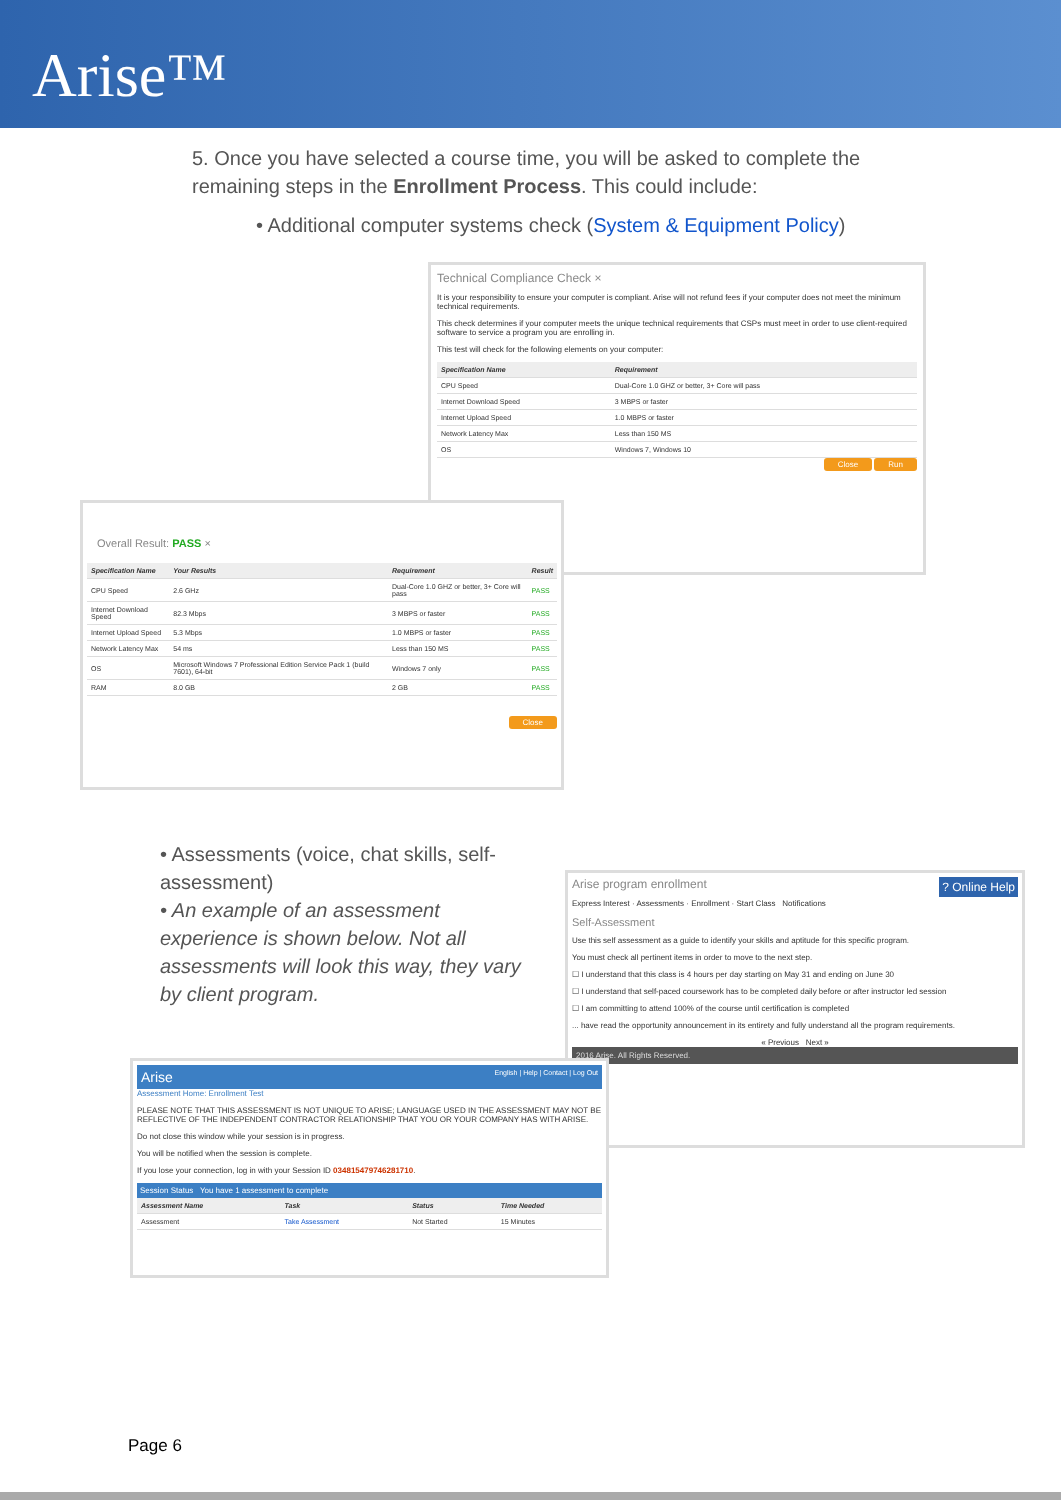Arise™
5. Once you have selected a course time, you will be asked to complete the remaining steps in the Enrollment Process. This could include:
• Additional computer systems check (System & Equipment Policy)
Technical Compliance Check ×
It is your responsibility to ensure your computer is compliant. Arise will not refund fees if your computer does not meet the minimum technical requirements.
This check determines if your computer meets the unique technical requirements that CSPs must meet in order to use client-required software to service a program you are enrolling in.
This test will check for the following elements on your computer:
| Specification Name | Requirement |
| --- | --- |
| CPU Speed | Dual-Core 1.0 GHZ or better, 3+ Core will pass |
| Internet Download Speed | 3 MBPS or faster |
| Internet Upload Speed | 1.0 MBPS or faster |
| Network Latency Max | Less than 150 MS |
| OS | Windows 7, Windows 10 |
Close Run
Overall Result: PASS ×
| Specification Name | Your Results | Requirement | Result |
| --- | --- | --- | --- |
| CPU Speed | 2.6 GHz | Dual-Core 1.0 GHZ or better, 3+ Core will pass | PASS |
| Internet Download Speed | 82.3 Mbps | 3 MBPS or faster | PASS |
| Internet Upload Speed | 5.3 Mbps | 1.0 MBPS or faster | PASS |
| Network Latency Max | 54 ms | Less than 150 MS | PASS |
| OS | Microsoft Windows 7 Professional Edition Service Pack 1 (build 7601), 64-bit | Windows 7 only | PASS |
| RAM | 8.0 GB | 2 GB | PASS |
Close
• Assessments (voice, chat skills, self-assessment)
• An example of an assessment experience is shown below. Not all assessments will look this way, they vary by client program.
Arise program enrollment ? Online Help
Express Interest · Assessments · Enrollment · Start Class Notifications
Self-Assessment
Use this self assessment as a guide to identify your skills and aptitude for this specific program.
You must check all pertinent items in order to move to the next step.
☐ I understand that this class is 4 hours per day starting on May 31 and ending on June 30
☐ I understand that self-paced coursework has to be completed daily before or after instructor led session
☐ I am committing to attend 100% of the course until certification is completed
... have read the opportunity announcement in its entirety and fully understand all the program requirements.
« Previous Next »
2016 Arise. All Rights Reserved.
Arise English | Help | Contact | Log Out
Assessment Home: Enrollment Test
PLEASE NOTE THAT THIS ASSESSMENT IS NOT UNIQUE TO ARISE; LANGUAGE USED IN THE ASSESSMENT MAY NOT BE REFLECTIVE OF THE INDEPENDENT CONTRACTOR RELATIONSHIP THAT YOU OR YOUR COMPANY HAS WITH ARISE.
Do not close this window while your session is in progress.
You will be notified when the session is complete.
If you lose your connection, log in with your Session ID 034815479746281710.
Session Status You have 1 assessment to complete
| Assessment Name | Task | Status | Time Needed |
| --- | --- | --- | --- |
| Assessment | Take Assessment | Not Started | 15 Minutes |
Page 6